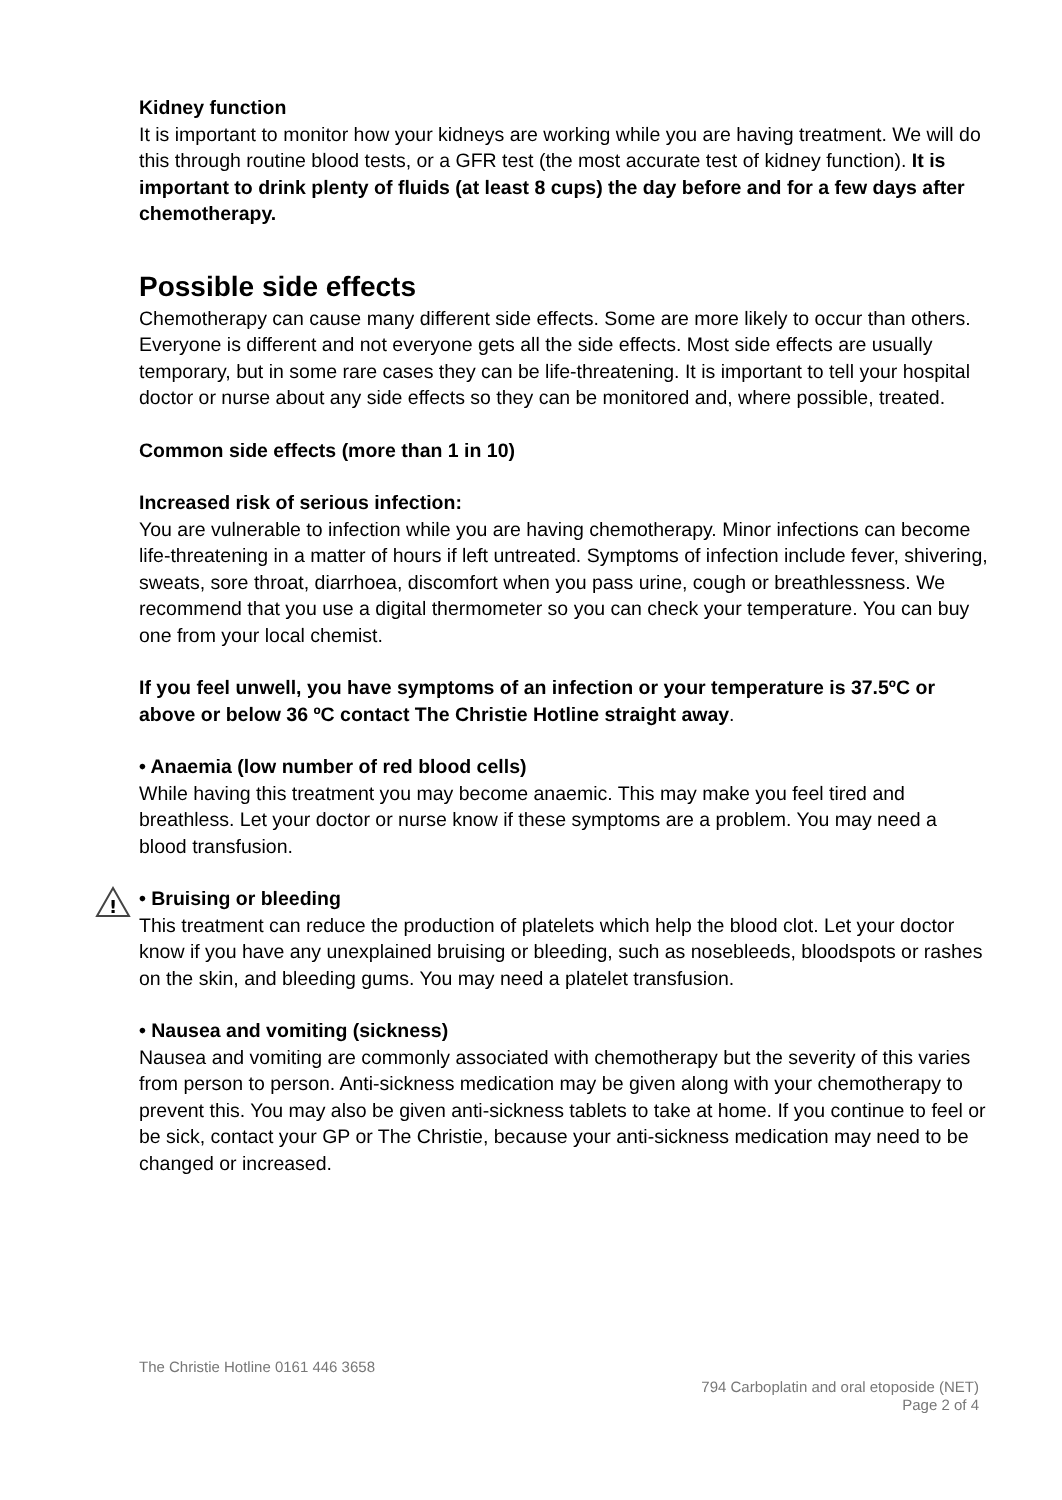Kidney function
It is important to monitor how your kidneys are working while you are having treatment. We will do this through routine blood tests, or a GFR test (the most accurate test of kidney function). It is important to drink plenty of fluids (at least 8 cups) the day before and for a few days after chemotherapy.
Possible side effects
Chemotherapy can cause many different side effects. Some are more likely to occur than others. Everyone is different and not everyone gets all the side effects. Most side effects are usually temporary, but in some rare cases they can be life-threatening. It is important to tell your hospital doctor or nurse about any side effects so they can be monitored and, where possible, treated.
Common side effects (more than 1 in 10)
Increased risk of serious infection:
You are vulnerable to infection while you are having chemotherapy. Minor infections can become life-threatening in a matter of hours if left untreated. Symptoms of infection include fever, shivering, sweats, sore throat, diarrhoea, discomfort when you pass urine, cough or breathlessness. We recommend that you use a digital thermometer so you can check your temperature. You can buy one from your local chemist.
If you feel unwell, you have symptoms of an infection or your temperature is 37.5ºC or above or below 36 ºC contact The Christie Hotline straight away.
• Anaemia (low number of red blood cells)
While having this treatment you may become anaemic. This may make you feel tired and breathless. Let your doctor or nurse know if these symptoms are a problem. You may need a blood transfusion.
!
• Bruising or bleeding
This treatment can reduce the production of platelets which help the blood clot. Let your doctor know if you have any unexplained bruising or bleeding, such as nosebleeds, bloodspots or rashes on the skin, and bleeding gums. You may need a platelet transfusion.
• Nausea and vomiting (sickness)
Nausea and vomiting are commonly associated with chemotherapy but the severity of this varies from person to person. Anti-sickness medication may be given along with your chemotherapy to prevent this. You may also be given anti-sickness tablets to take at home. If you continue to feel or be sick, contact your GP or The Christie, because your anti-sickness medication may need to be changed or increased.
The Christie Hotline 0161 446 3658
794 Carboplatin and oral etoposide (NET)
Page 2 of 4